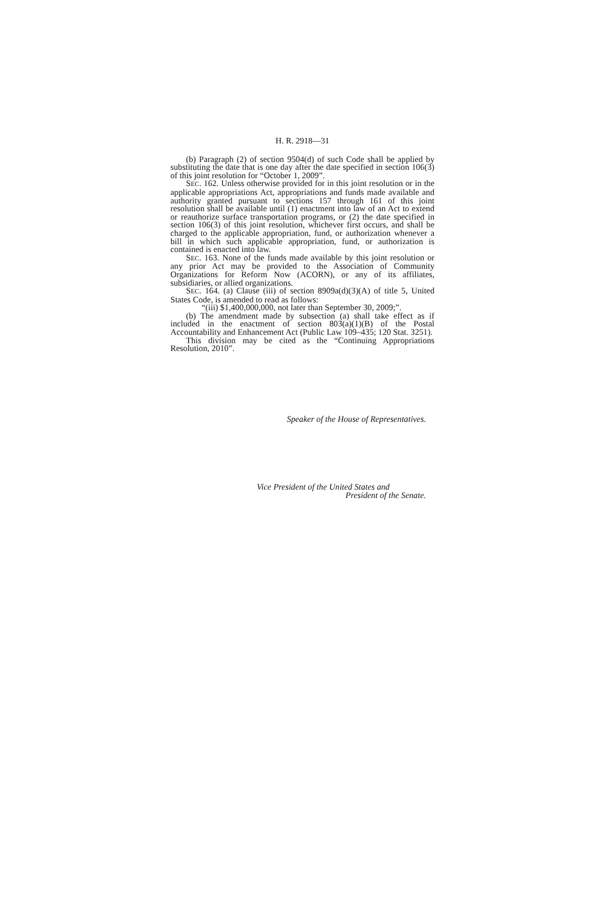H. R. 2918—31
(b) Paragraph (2) of section 9504(d) of such Code shall be applied by substituting the date that is one day after the date specified in section 106(3) of this joint resolution for “October 1, 2009”.
SEC. 162. Unless otherwise provided for in this joint resolution or in the applicable appropriations Act, appropriations and funds made available and authority granted pursuant to sections 157 through 161 of this joint resolution shall be available until (1) enactment into law of an Act to extend or reauthorize surface transportation programs, or (2) the date specified in section 106(3) of this joint resolution, whichever first occurs, and shall be charged to the applicable appropriation, fund, or authorization whenever a bill in which such applicable appropriation, fund, or authorization is contained is enacted into law.
SEC. 163. None of the funds made available by this joint resolution or any prior Act may be provided to the Association of Community Organizations for Reform Now (ACORN), or any of its affiliates, subsidiaries, or allied organizations.
SEC. 164. (a) Clause (iii) of section 8909a(d)(3)(A) of title 5, United States Code, is amended to read as follows:
“(iii) $1,400,000,000, not later than September 30, 2009;”.
(b) The amendment made by subsection (a) shall take effect as if included in the enactment of section 803(a)(1)(B) of the Postal Accountability and Enhancement Act (Public Law 109–435; 120 Stat. 3251).
This division may be cited as the “Continuing Appropriations Resolution, 2010”.
Speaker of the House of Representatives.
Vice President of the United States and
President of the Senate.